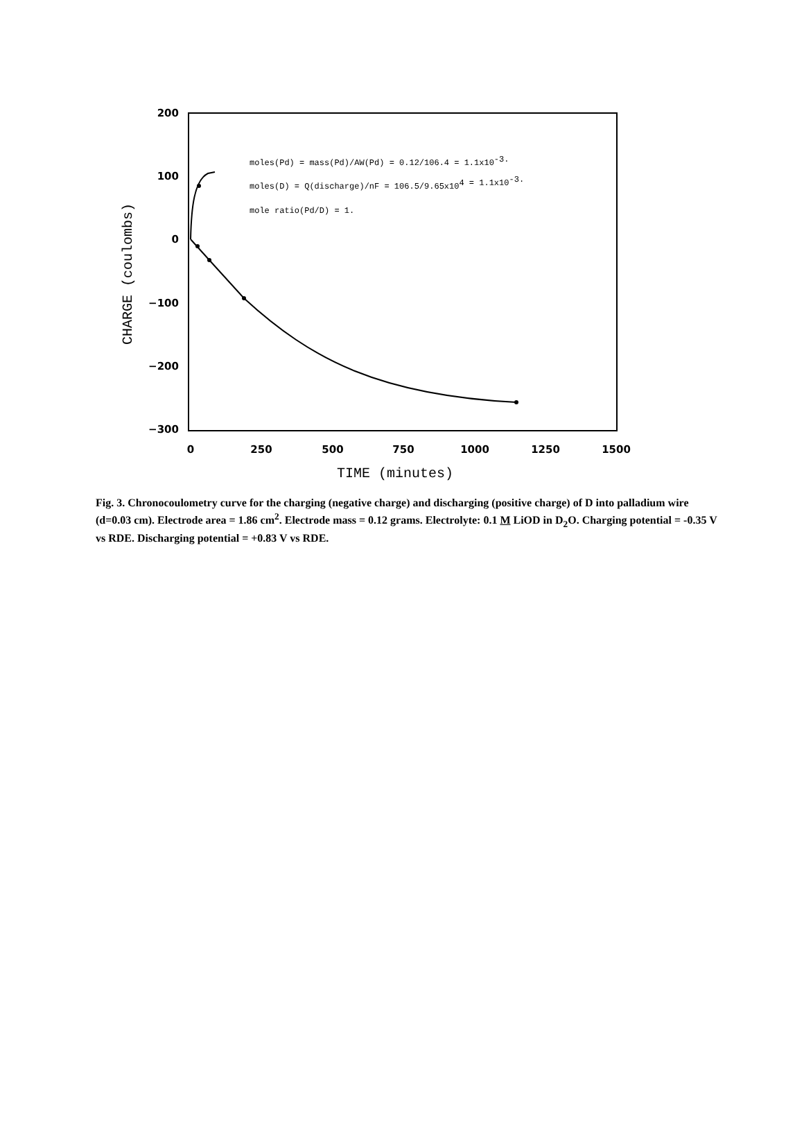200
100
0
−100
−200
−300
0
250
500
750
1000
1250
1500
TIME (minutes)
CHARGE (coulombs)
moles(Pd) = mass(Pd)/AW(Pd) = 0.12/106.4 = 1.1x10-3.
moles(D) = Q(discharge)/nF = 106.5/9.65x104 = 1.1x10-3.
mole ratio(Pd/D) = 1.
Fig. 3. Chronocoulometry curve for the charging (negative charge) and discharging (positive charge) of D into palladium wire (d=0.03 cm). Electrode area = 1.86 cm<sup>2</sup>. Electrode mass = 0.12 grams. Electrolyte: 0.1 M LiOD in D<sub>2</sub>O. Charging potential = -0.35 V vs RDE. Discharging potential = +0.83 V vs RDE.